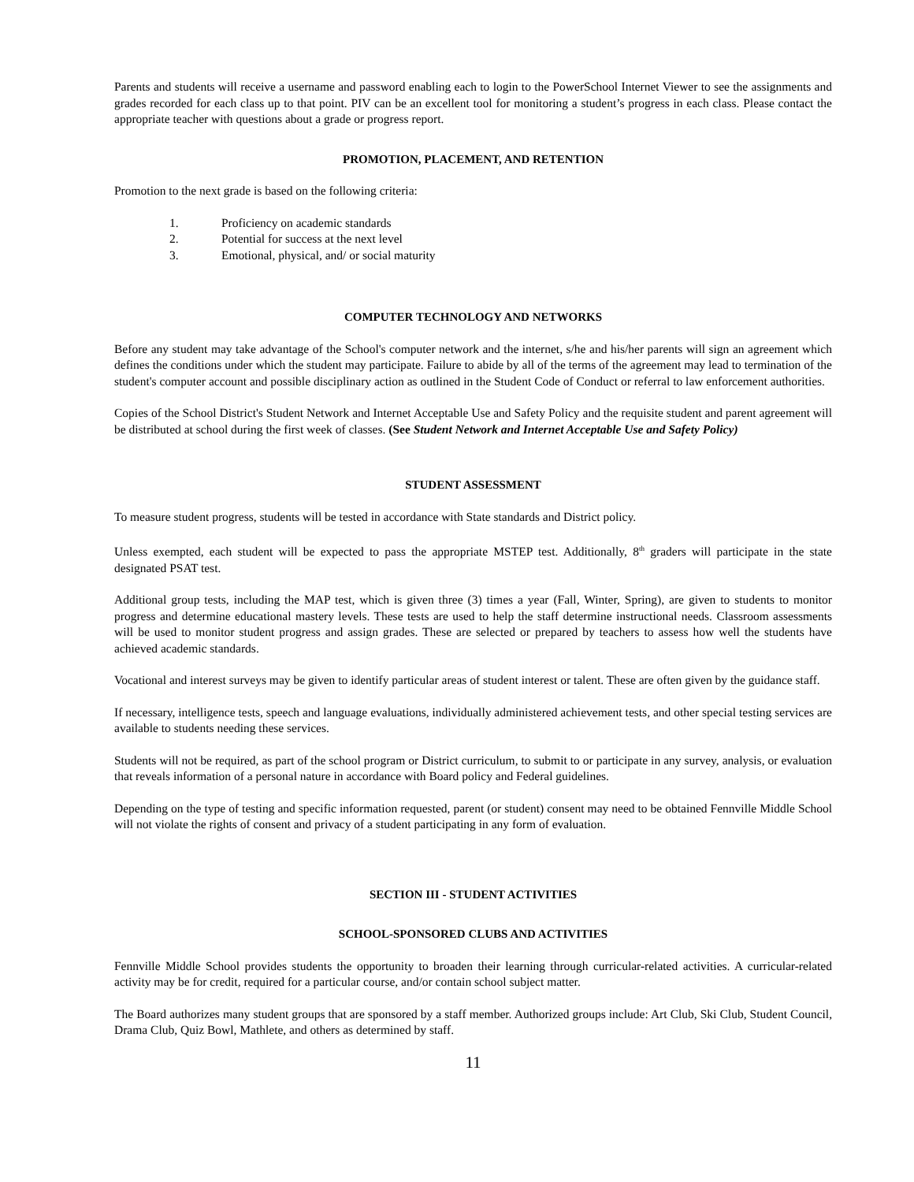Parents and students will receive a username and password enabling each to login to the PowerSchool Internet Viewer to see the assignments and grades recorded for each class up to that point. PIV can be an excellent tool for monitoring a student’s progress in each class. Please contact the appropriate teacher with questions about a grade or progress report.
PROMOTION, PLACEMENT, AND RETENTION
Promotion to the next grade is based on the following criteria:
1. Proficiency on academic standards
2. Potential for success at the next level
3. Emotional, physical, and/ or social maturity
COMPUTER TECHNOLOGY AND NETWORKS
Before any student may take advantage of the School's computer network and the internet, s/he and his/her parents will sign an agreement which defines the conditions under which the student may participate. Failure to abide by all of the terms of the agreement may lead to termination of the student's computer account and possible disciplinary action as outlined in the Student Code of Conduct or referral to law enforcement authorities.
Copies of the School District's Student Network and Internet Acceptable Use and Safety Policy and the requisite student and parent agreement will be distributed at school during the first week of classes. (See Student Network and Internet Acceptable Use and Safety Policy)
STUDENT ASSESSMENT
To measure student progress, students will be tested in accordance with State standards and District policy.
Unless exempted, each student will be expected to pass the appropriate MSTEP test. Additionally, 8<sup>th</sup> graders will participate in the state designated PSAT test.
Additional group tests, including the MAP test, which is given three (3) times a year (Fall, Winter, Spring), are given to students to monitor progress and determine educational mastery levels. These tests are used to help the staff determine instructional needs. Classroom assessments will be used to monitor student progress and assign grades. These are selected or prepared by teachers to assess how well the students have achieved academic standards.
Vocational and interest surveys may be given to identify particular areas of student interest or talent. These are often given by the guidance staff.
If necessary, intelligence tests, speech and language evaluations, individually administered achievement tests, and other special testing services are available to students needing these services.
Students will not be required, as part of the school program or District curriculum, to submit to or participate in any survey, analysis, or evaluation that reveals information of a personal nature in accordance with Board policy and Federal guidelines.
Depending on the type of testing and specific information requested, parent (or student) consent may need to be obtained Fennville Middle School will not violate the rights of consent and privacy of a student participating in any form of evaluation.
SECTION III - STUDENT ACTIVITIES
SCHOOL-SPONSORED CLUBS AND ACTIVITIES
Fennville Middle School provides students the opportunity to broaden their learning through curricular-related activities. A curricular-related activity may be for credit, required for a particular course, and/or contain school subject matter.
The Board authorizes many student groups that are sponsored by a staff member. Authorized groups include: Art Club, Ski Club, Student Council, Drama Club, Quiz Bowl, Mathlete, and others as determined by staff.
11